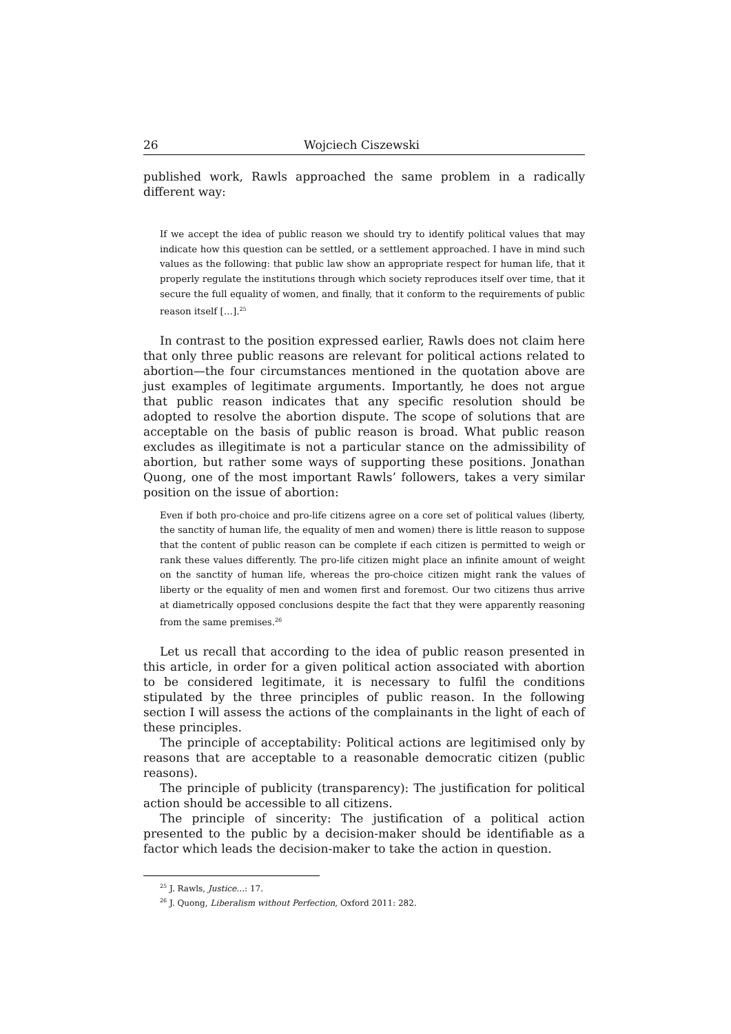26 Wojciech Ciszewski
published work, Rawls approached the same problem in a radically different way:
If we accept the idea of public reason we should try to identify political values that may indicate how this question can be settled, or a settlement approached. I have in mind such values as the following: that public law show an appropriate respect for human life, that it properly regulate the institutions through which society reproduces itself over time, that it secure the full equality of women, and finally, that it conform to the requirements of public reason itself […].<sup>25</sup>
In contrast to the position expressed earlier, Rawls does not claim here that only three public reasons are relevant for political actions related to abortion—the four circumstances mentioned in the quotation above are just examples of legitimate arguments. Importantly, he does not argue that public reason indicates that any specific resolution should be adopted to resolve the abortion dispute. The scope of solutions that are acceptable on the basis of public reason is broad. What public reason excludes as illegitimate is not a particular stance on the admissibility of abortion, but rather some ways of supporting these positions. Jonathan Quong, one of the most important Rawls’ followers, takes a very similar position on the issue of abortion:
Even if both pro-choice and pro-life citizens agree on a core set of political values (liberty, the sanctity of human life, the equality of men and women) there is little reason to suppose that the content of public reason can be complete if each citizen is permitted to weigh or rank these values differently. The pro-life citizen might place an infinite amount of weight on the sanctity of human life, whereas the pro-choice citizen might rank the values of liberty or the equality of men and women first and foremost. Our two citizens thus arrive at diametrically opposed conclusions despite the fact that they were apparently reasoning from the same premises.<sup>26</sup>
Let us recall that according to the idea of public reason presented in this article, in order for a given political action associated with abortion to be considered legitimate, it is necessary to fulfil the conditions stipulated by the three principles of public reason. In the following section I will assess the actions of the complainants in the light of each of these principles.
The principle of acceptability: Political actions are legitimised only by reasons that are acceptable to a reasonable democratic citizen (public reasons).
The principle of publicity (transparency): The justification for political action should be accessible to all citizens.
The principle of sincerity: The justification of a political action presented to the public by a decision-maker should be identifiable as a factor which leads the decision-maker to take the action in question.
<sup>25</sup> J. Rawls, Justice…: 17.
<sup>26</sup> J. Quong, Liberalism without Perfection, Oxford 2011: 282.